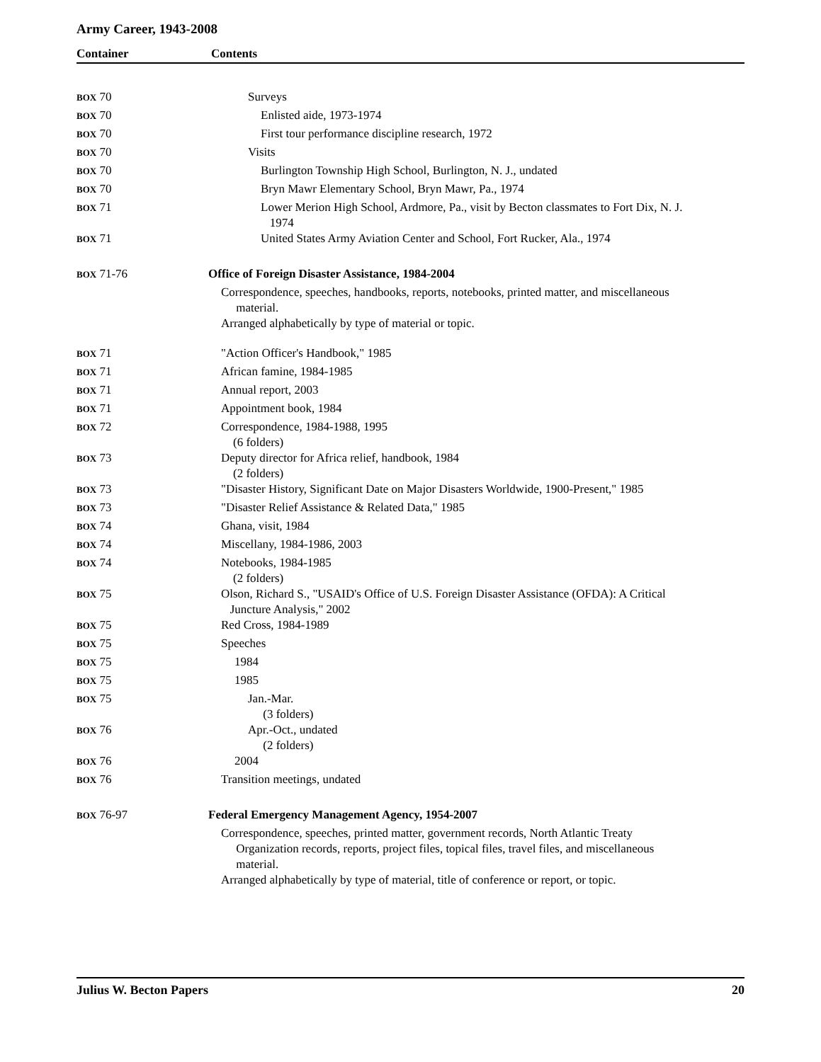Army Career, 1943-2008
Container Contents
| BOX 70 | Surveys |
| BOX 70 | Enlisted aide, 1973-1974 |
| BOX 70 | First tour performance discipline research, 1972 |
| BOX 70 | Visits |
| BOX 70 | Burlington Township High School, Burlington, N. J., undated |
| BOX 70 | Bryn Mawr Elementary School, Bryn Mawr, Pa., 1974 |
| BOX 71 | Lower Merion High School, Ardmore, Pa., visit by Becton classmates to Fort Dix, N. J. 1974 |
| BOX 71 | United States Army Aviation Center and School, Fort Rucker, Ala., 1974 |
| BOX 71-76 | Office of Foreign Disaster Assistance, 1984-2004 |
| | Correspondence, speeches, handbooks, reports, notebooks, printed matter, and miscellaneous material. Arranged alphabetically by type of material or topic. |
| BOX 71 | "Action Officer's Handbook," 1985 |
| BOX 71 | African famine, 1984-1985 |
| BOX 71 | Annual report, 2003 |
| BOX 71 | Appointment book, 1984 |
| BOX 72 | Correspondence, 1984-1988, 1995 (6 folders) |
| BOX 73 | Deputy director for Africa relief, handbook, 1984 (2 folders) |
| BOX 73 | "Disaster History, Significant Date on Major Disasters Worldwide, 1900-Present," 1985 |
| BOX 73 | "Disaster Relief Assistance & Related Data," 1985 |
| BOX 74 | Ghana, visit, 1984 |
| BOX 74 | Miscellany, 1984-1986, 2003 |
| BOX 74 | Notebooks, 1984-1985 (2 folders) |
| BOX 75 | Olson, Richard S., "USAID's Office of U.S. Foreign Disaster Assistance (OFDA): A Critical Juncture Analysis," 2002 |
| BOX 75 | Red Cross, 1984-1989 |
| BOX 75 | Speeches |
| BOX 75 | 1984 |
| BOX 75 | 1985 |
| BOX 75 | Jan.-Mar. (3 folders) |
| BOX 76 | Apr.-Oct., undated (2 folders) |
| BOX 76 | 2004 |
| BOX 76 | Transition meetings, undated |
| BOX 76-97 | Federal Emergency Management Agency, 1954-2007 |
| | Correspondence, speeches, printed matter, government records, North Atlantic Treaty Organization records, reports, project files, topical files, travel files, and miscellaneous material. Arranged alphabetically by type of material, title of conference or report, or topic. |
Julius W. Becton Papers 20